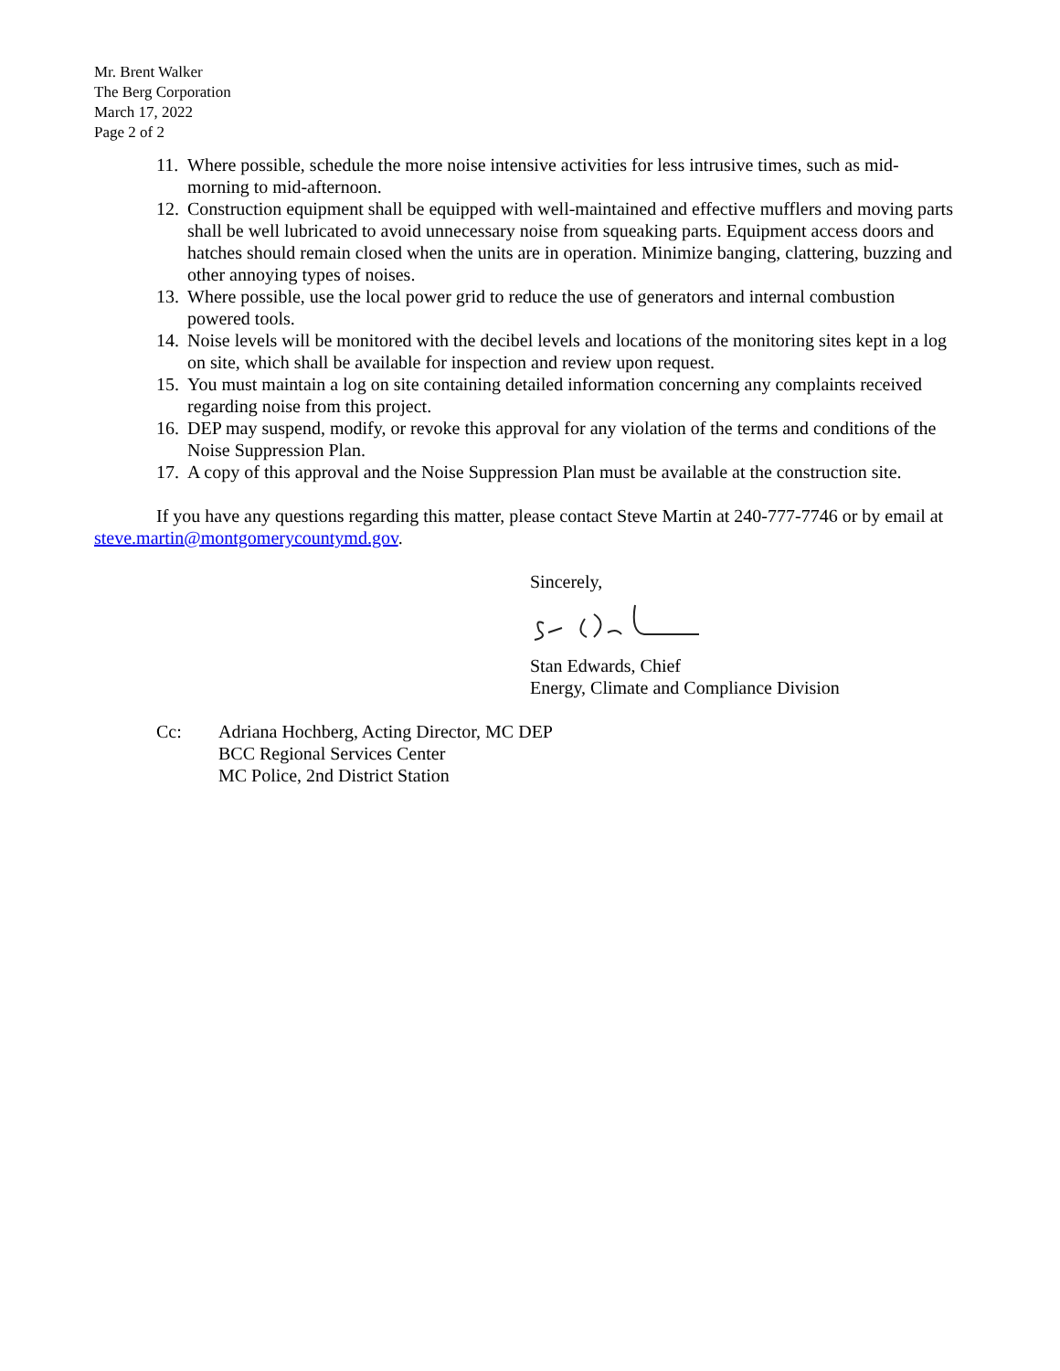Mr. Brent Walker
The Berg Corporation
March 17, 2022
Page 2 of 2
11. Where possible, schedule the more noise intensive activities for less intrusive times, such as mid-morning to mid-afternoon.
12. Construction equipment shall be equipped with well-maintained and effective mufflers and moving parts shall be well lubricated to avoid unnecessary noise from squeaking parts. Equipment access doors and hatches should remain closed when the units are in operation. Minimize banging, clattering, buzzing and other annoying types of noises.
13. Where possible, use the local power grid to reduce the use of generators and internal combustion powered tools.
14. Noise levels will be monitored with the decibel levels and locations of the monitoring sites kept in a log on site, which shall be available for inspection and review upon request.
15. You must maintain a log on site containing detailed information concerning any complaints received regarding noise from this project.
16. DEP may suspend, modify, or revoke this approval for any violation of the terms and conditions of the Noise Suppression Plan.
17. A copy of this approval and the Noise Suppression Plan must be available at the construction site.
If you have any questions regarding this matter, please contact Steve Martin at 240-777-7746 or by email at steve.martin@montgomerycountymd.gov.
Sincerely, Stan Edwards, Chief
Energy, Climate and Compliance Division
Cc: Adriana Hochberg, Acting Director, MC DEP
BCC Regional Services Center
MC Police, 2nd District Station